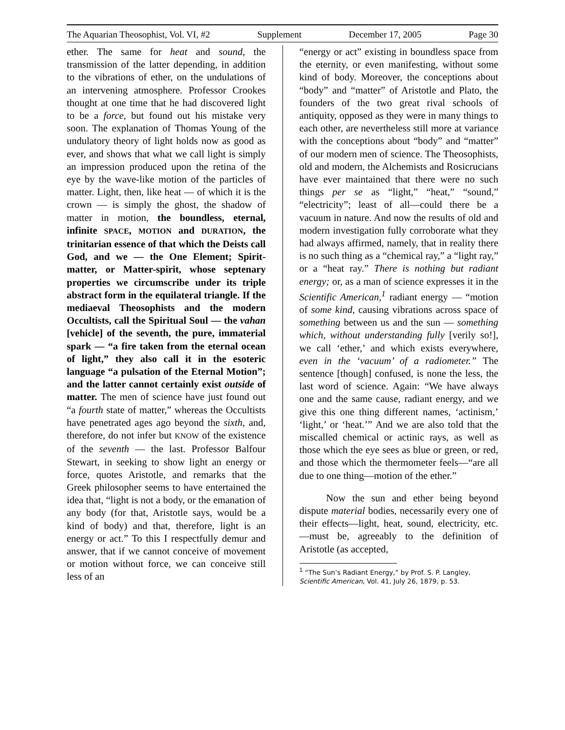The Aquarian Theosophist, Vol. VI, #2 Supplement December 17, 2005 Page 30
ether. The same for heat and sound, the transmission of the latter depending, in addition to the vibrations of ether, on the undulations of an intervening atmosphere. Professor Crookes thought at one time that he had discovered light to be a force, but found out his mistake very soon. The explanation of Thomas Young of the undulatory theory of light holds now as good as ever, and shows that what we call light is simply an impression produced upon the retina of the eye by the wave-like motion of the particles of matter. Light, then, like heat — of which it is the crown — is simply the ghost, the shadow of matter in motion, the boundless, eternal, infinite SPACE, MOTION and DURATION, the trinitarian essence of that which the Deists call God, and we — the One Element; Spirit-matter, or Matter-spirit, whose septenary properties we circumscribe under its triple abstract form in the equilateral triangle. If the mediaeval Theosophists and the modern Occultists, call the Spiritual Soul — the vahan [vehicle] of the seventh, the pure, immaterial spark — “a fire taken from the eternal ocean of light,” they also call it in the esoteric language “a pulsation of the Eternal Motion”; and the latter cannot certainly exist outside of matter. The men of science have just found out “a fourth state of matter,” whereas the Occultists have penetrated ages ago beyond the sixth, and, therefore, do not infer but KNOW of the existence of the seventh — the last. Professor Balfour Stewart, in seeking to show light an energy or force, quotes Aristotle, and remarks that the Greek philosopher seems to have entertained the idea that, “light is not a body, or the emanation of any body (for that, Aristotle says, would be a kind of body) and that, therefore, light is an energy or act.” To this I respectfully demur and answer, that if we cannot conceive of movement or motion without force, we can conceive still less of an
“energy or act” existing in boundless space from the eternity, or even manifesting, without some kind of body. Moreover, the conceptions about “body” and “matter” of Aristotle and Plato, the founders of the two great rival schools of antiquity, opposed as they were in many things to each other, are nevertheless still more at variance with the conceptions about “body” and “matter” of our modern men of science. The Theosophists, old and modern, the Alchemists and Rosicrucians have ever maintained that there were no such things per se as “light,” “heat,” “sound,” “electricity”; least of all—could there be a vacuum in nature. And now the results of old and modern investigation fully corroborate what they had always affirmed, namely, that in reality there is no such thing as a “chemical ray,” a “light ray,” or a “heat ray.” There is nothing but radiant energy; or, as a man of science expresses it in the Scientific American,<sup>1</sup> radiant energy — “motion of some kind, causing vibrations across space of something between us and the sun — something which, without understanding fully [verily so!], we call ‘ether,’ and which exists everywhere, even in the ‘vacuum’ of a radiometer.” The sentence [though] confused, is none the less, the last word of science. Again: “We have always one and the same cause, radiant energy, and we give this one thing different names, ‘actinism,’ ‘light,’ or ‘heat.’” And we are also told that the miscalled chemical or actinic rays, as well as those which the eye sees as blue or green, or red, and those which the thermometer feels—“are all due to one thing—motion of the ether.”
Now the sun and ether being beyond dispute material bodies, necessarily every one of their effects—light, heat, sound, electricity, etc.—must be, agreeably to the definition of Aristotle (as accepted,
<sup>1</sup> “The Sun’s Radiant Energy,” by Prof. S. P. Langley, Scientific American, Vol. 41, July 26, 1879, p. 53.